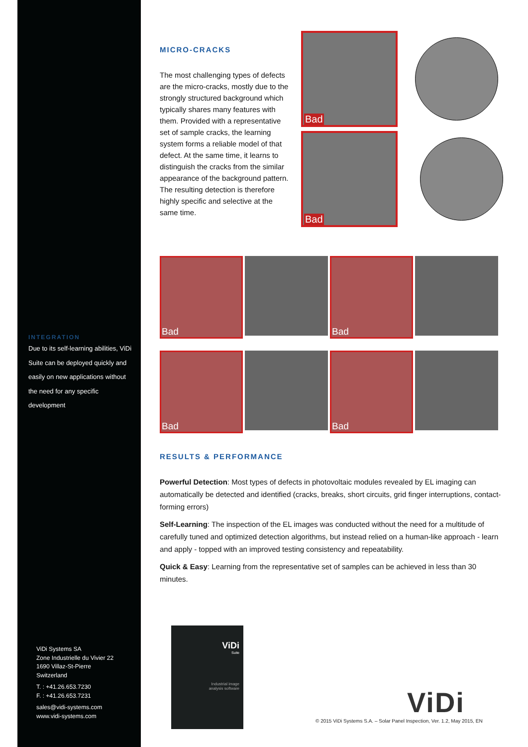INTEGRATION
Due to its self-learning abilities, ViDi Suite can be deployed quickly and easily on new applications without the need for any specific development
ViDi Systems SA
Zone Industrielle du Vivier 22
1690 Villaz-St-Pierre
Switzerland
T. : +41.26.653.7230
F. : +41.26.653.7231
sales@vidi-systems.com
www.vidi-systems.com
MICRO-CRACKS
The most challenging types of defects are the micro-cracks, mostly due to the strongly structured background which typically shares many features with them. Provided with a representative set of sample cracks, the learning system forms a reliable model of that defect. At the same time, it learns to distinguish the cracks from the similar appearance of the background pattern. The resulting detection is therefore highly specific and selective at the same time.
Bad
Bad
Bad
Bad
Bad
Bad
RESULTS & PERFORMANCE
Powerful Detection: Most types of defects in photovoltaic modules revealed by EL imaging can automatically be detected and identified (cracks, breaks, short circuits, grid finger interruptions, contact-forming errors)
Self-Learning: The inspection of the EL images was conducted without the need for a multitude of carefully tuned and optimized detection algorithms, but instead relied on a human-like approach - learn and apply - topped with an improved testing consistency and repeatability.
Quick & Easy: Learning from the representative set of samples can be achieved in less than 30 minutes.
ViDi
Suite
Industrial image
analysis software
ViDi
© 2015 ViDi Systems S.A. – Solar Panel Inspection, Ver. 1.2, May 2015, EN